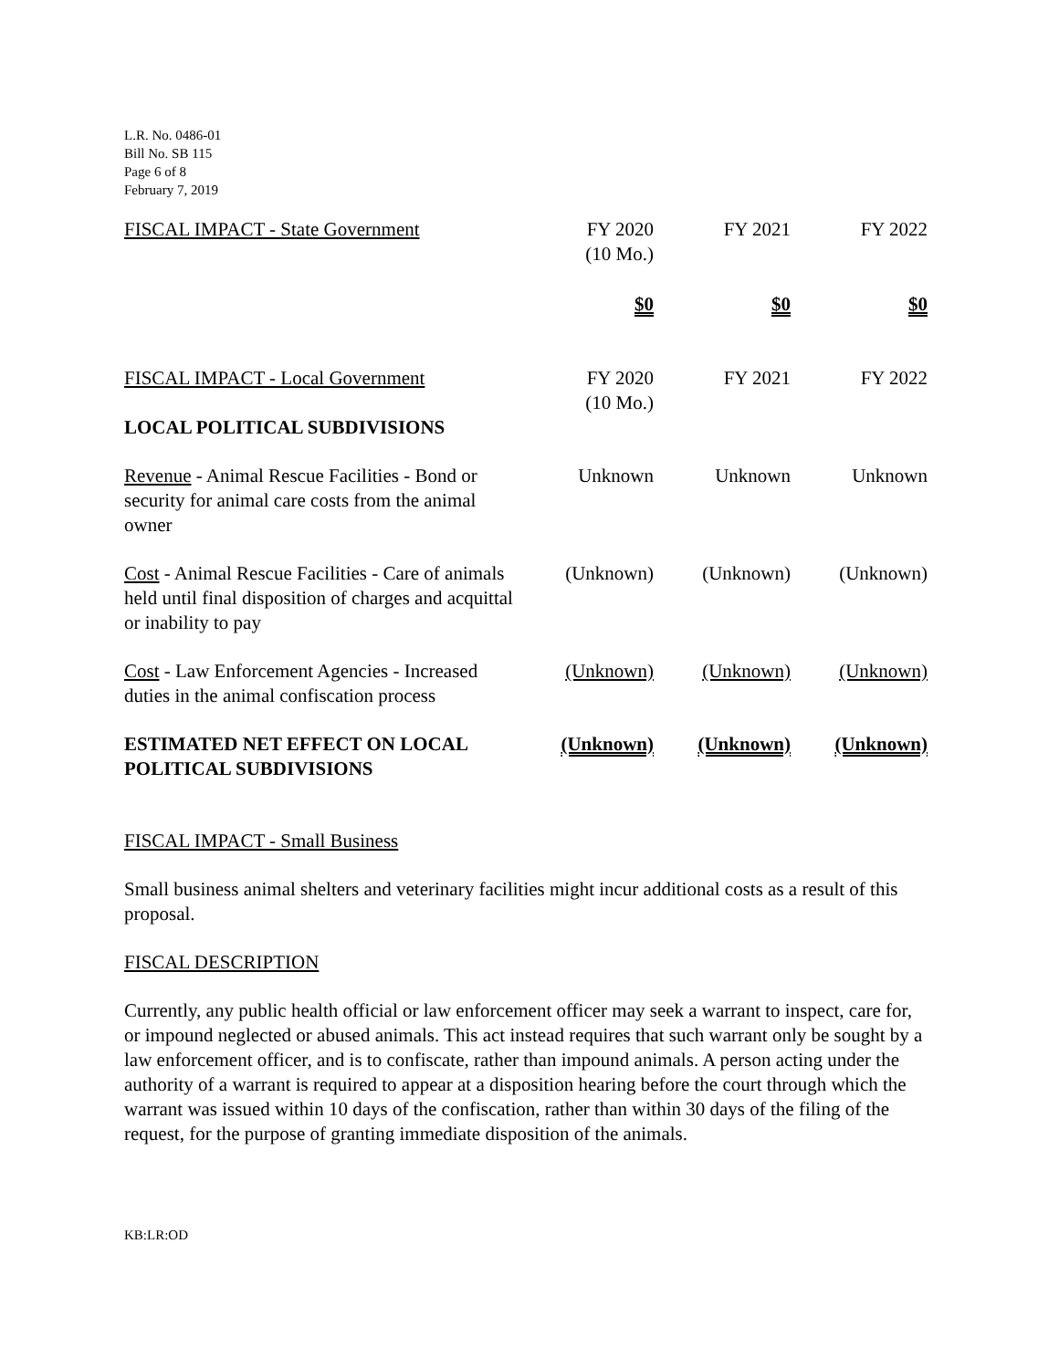L.R. No. 0486-01
Bill No. SB 115
Page 6 of 8
February 7, 2019
| FISCAL IMPACT - State Government | FY 2020 (10 Mo.) | FY 2021 | FY 2022 |
| | $0 | $0 | $0 |
| FISCAL IMPACT - Local Government | FY 2020 (10 Mo.) | FY 2021 | FY 2022 |
| LOCAL POLITICAL SUBDIVISIONS | | | |
| Revenue - Animal Rescue Facilities - Bond or security for animal care costs from the animal owner | Unknown | Unknown | Unknown |
| Cost - Animal Rescue Facilities - Care of animals held until final disposition of charges and acquittal or inability to pay | (Unknown) | (Unknown) | (Unknown) |
| Cost - Law Enforcement Agencies - Increased duties in the animal confiscation process | (Unknown) | (Unknown) | (Unknown) |
| ESTIMATED NET EFFECT ON LOCAL POLITICAL SUBDIVISIONS | (Unknown) | (Unknown) | (Unknown) |
FISCAL IMPACT - Small Business
Small business animal shelters and veterinary facilities might incur additional costs as a result of this proposal.
FISCAL DESCRIPTION
Currently, any public health official or law enforcement officer may seek a warrant to inspect, care for, or impound neglected or abused animals. This act instead requires that such warrant only be sought by a law enforcement officer, and is to confiscate, rather than impound animals. A person acting under the authority of a warrant is required to appear at a disposition hearing before the court through which the warrant was issued within 10 days of the confiscation, rather than within 30 days of the filing of the request, for the purpose of granting immediate disposition of the animals.
KB:LR:OD